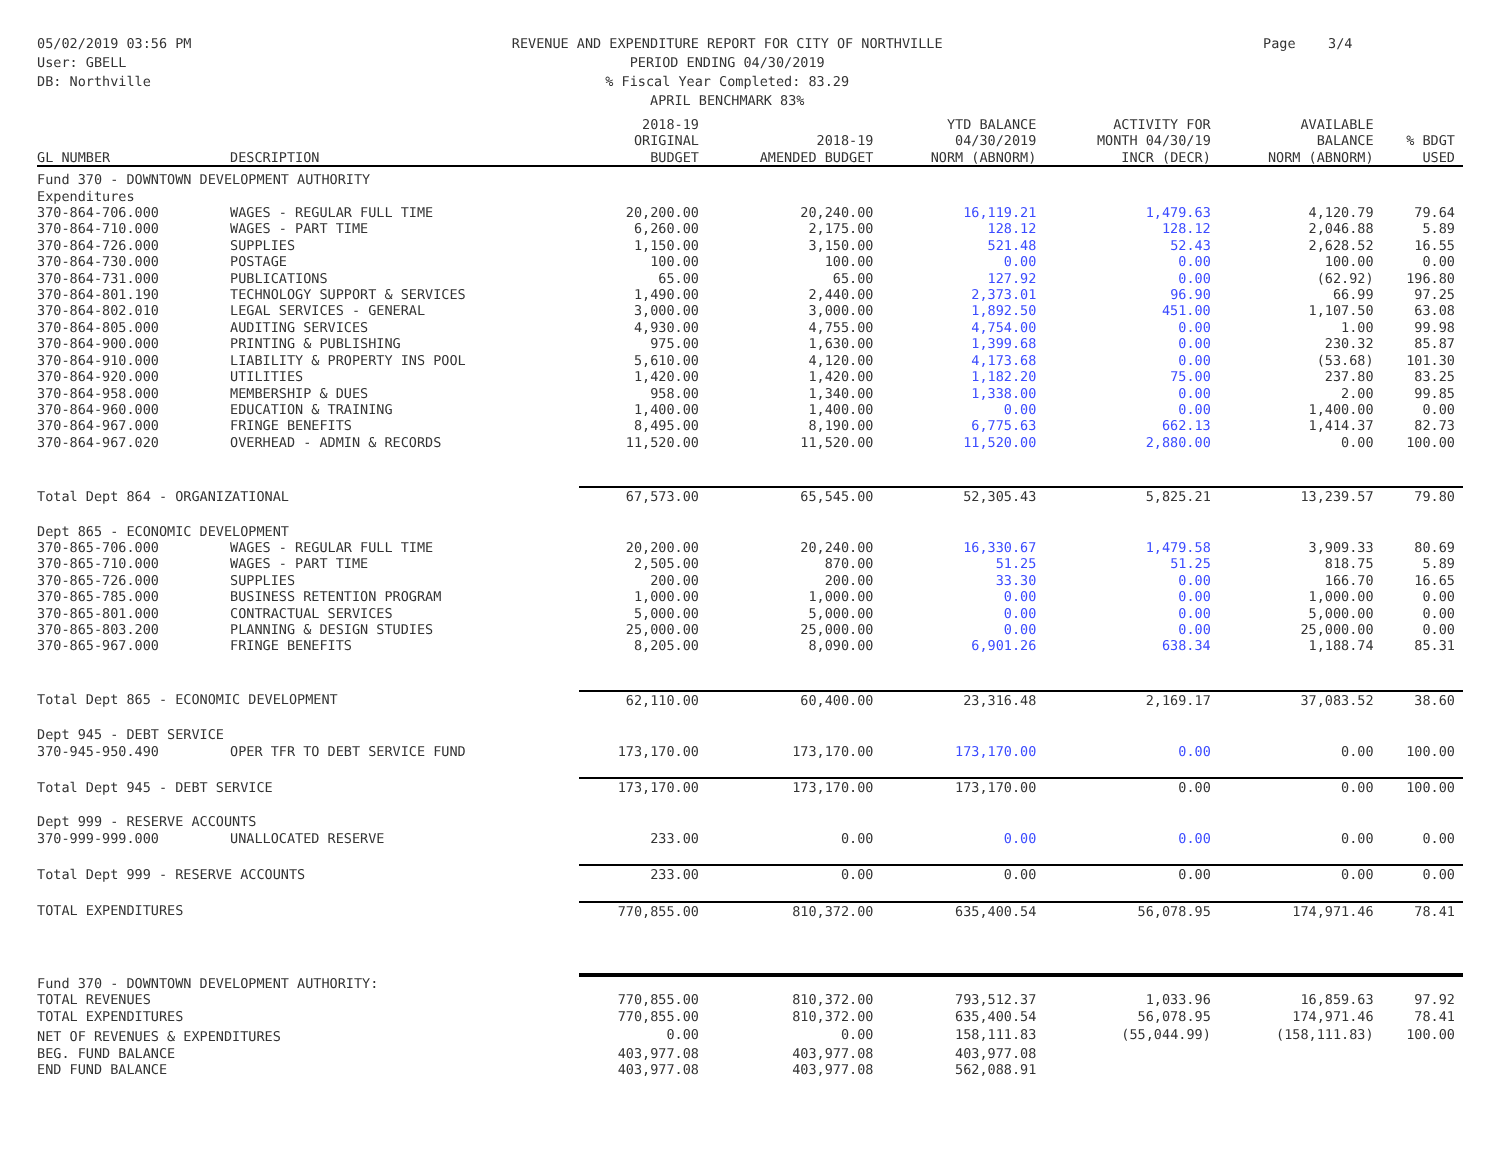05/02/2019 03:56 PM
User: GBELL
DB: Northville
REVENUE AND EXPENDITURE REPORT FOR CITY OF NORTHVILLE
PERIOD ENDING 04/30/2019
% Fiscal Year Completed: 83.29
APRIL BENCHMARK 83%
Page 3/4
| GL NUMBER | DESCRIPTION | 2018-19 ORIGINAL BUDGET | 2018-19 AMENDED BUDGET | YTD BALANCE 04/30/2019 NORM (ABNORM) | ACTIVITY FOR MONTH 04/30/19 INCR (DECR) | AVAILABLE BALANCE NORM (ABNORM) | % BDGT USED |
| --- | --- | --- | --- | --- | --- | --- | --- |
| Fund 370 - DOWNTOWN DEVELOPMENT AUTHORITY | | | | | | | |
| Expenditures | | | | | | | |
| 370-864-706.000 | WAGES - REGULAR FULL TIME | 20,200.00 | 20,240.00 | 16,119.21 | 1,479.63 | 4,120.79 | 79.64 |
| 370-864-710.000 | WAGES - PART TIME | 6,260.00 | 2,175.00 | 128.12 | 128.12 | 2,046.88 | 5.89 |
| 370-864-726.000 | SUPPLIES | 1,150.00 | 3,150.00 | 521.48 | 52.43 | 2,628.52 | 16.55 |
| 370-864-730.000 | POSTAGE | 100.00 | 100.00 | 0.00 | 0.00 | 100.00 | 0.00 |
| 370-864-731.000 | PUBLICATIONS | 65.00 | 65.00 | 127.92 | 0.00 | (62.92) | 196.80 |
| 370-864-801.190 | TECHNOLOGY SUPPORT & SERVICES | 1,490.00 | 2,440.00 | 2,373.01 | 96.90 | 66.99 | 97.25 |
| 370-864-802.010 | LEGAL SERVICES - GENERAL | 3,000.00 | 3,000.00 | 1,892.50 | 451.00 | 1,107.50 | 63.08 |
| 370-864-805.000 | AUDITING SERVICES | 4,930.00 | 4,755.00 | 4,754.00 | 0.00 | 1.00 | 99.98 |
| 370-864-900.000 | PRINTING & PUBLISHING | 975.00 | 1,630.00 | 1,399.68 | 0.00 | 230.32 | 85.87 |
| 370-864-910.000 | LIABILITY & PROPERTY INS POOL | 5,610.00 | 4,120.00 | 4,173.68 | 0.00 | (53.68) | 101.30 |
| 370-864-920.000 | UTILITIES | 1,420.00 | 1,420.00 | 1,182.20 | 75.00 | 237.80 | 83.25 |
| 370-864-958.000 | MEMBERSHIP & DUES | 958.00 | 1,340.00 | 1,338.00 | 0.00 | 2.00 | 99.85 |
| 370-864-960.000 | EDUCATION & TRAINING | 1,400.00 | 1,400.00 | 0.00 | 0.00 | 1,400.00 | 0.00 |
| 370-864-967.000 | FRINGE BENEFITS | 8,495.00 | 8,190.00 | 6,775.63 | 662.13 | 1,414.37 | 82.73 |
| 370-864-967.020 | OVERHEAD - ADMIN & RECORDS | 11,520.00 | 11,520.00 | 11,520.00 | 2,880.00 | 0.00 | 100.00 |
| Total Dept 864 - ORGANIZATIONAL | | 67,573.00 | 65,545.00 | 52,305.43 | 5,825.21 | 13,239.57 | 79.80 |
| Dept 865 - ECONOMIC DEVELOPMENT | | | | | | | |
| 370-865-706.000 | WAGES - REGULAR FULL TIME | 20,200.00 | 20,240.00 | 16,330.67 | 1,479.58 | 3,909.33 | 80.69 |
| 370-865-710.000 | WAGES - PART TIME | 2,505.00 | 870.00 | 51.25 | 51.25 | 818.75 | 5.89 |
| 370-865-726.000 | SUPPLIES | 200.00 | 200.00 | 33.30 | 0.00 | 166.70 | 16.65 |
| 370-865-785.000 | BUSINESS RETENTION PROGRAM | 1,000.00 | 1,000.00 | 0.00 | 0.00 | 1,000.00 | 0.00 |
| 370-865-801.000 | CONTRACTUAL SERVICES | 5,000.00 | 5,000.00 | 0.00 | 0.00 | 5,000.00 | 0.00 |
| 370-865-803.200 | PLANNING & DESIGN STUDIES | 25,000.00 | 25,000.00 | 0.00 | 0.00 | 25,000.00 | 0.00 |
| 370-865-967.000 | FRINGE BENEFITS | 8,205.00 | 8,090.00 | 6,901.26 | 638.34 | 1,188.74 | 85.31 |
| Total Dept 865 - ECONOMIC DEVELOPMENT | | 62,110.00 | 60,400.00 | 23,316.48 | 2,169.17 | 37,083.52 | 38.60 |
| Dept 945 - DEBT SERVICE | | | | | | | |
| 370-945-950.490 | OPER TFR TO DEBT SERVICE FUND | 173,170.00 | 173,170.00 | 173,170.00 | 0.00 | 0.00 | 100.00 |
| Total Dept 945 - DEBT SERVICE | | 173,170.00 | 173,170.00 | 173,170.00 | 0.00 | 0.00 | 100.00 |
| Dept 999 - RESERVE ACCOUNTS | | | | | | | |
| 370-999-999.000 | UNALLOCATED RESERVE | 233.00 | 0.00 | 0.00 | 0.00 | 0.00 | 0.00 |
| Total Dept 999 - RESERVE ACCOUNTS | | 233.00 | 0.00 | 0.00 | 0.00 | 0.00 | 0.00 |
| TOTAL EXPENDITURES | | 770,855.00 | 810,372.00 | 635,400.54 | 56,078.95 | 174,971.46 | 78.41 |
| Fund 370 - DOWNTOWN DEVELOPMENT AUTHORITY: | | | | | | | |
| TOTAL REVENUES | | 770,855.00 | 810,372.00 | 793,512.37 | 1,033.96 | 16,859.63 | 97.92 |
| TOTAL EXPENDITURES | | 770,855.00 | 810,372.00 | 635,400.54 | 56,078.95 | 174,971.46 | 78.41 |
| NET OF REVENUES & EXPENDITURES | | 0.00 | 0.00 | 158,111.83 | (55,044.99) | (158,111.83) | 100.00 |
| BEG. FUND BALANCE | | 403,977.08 | 403,977.08 | 403,977.08 | | | |
| END FUND BALANCE | | 403,977.08 | 403,977.08 | 562,088.91 | | | |